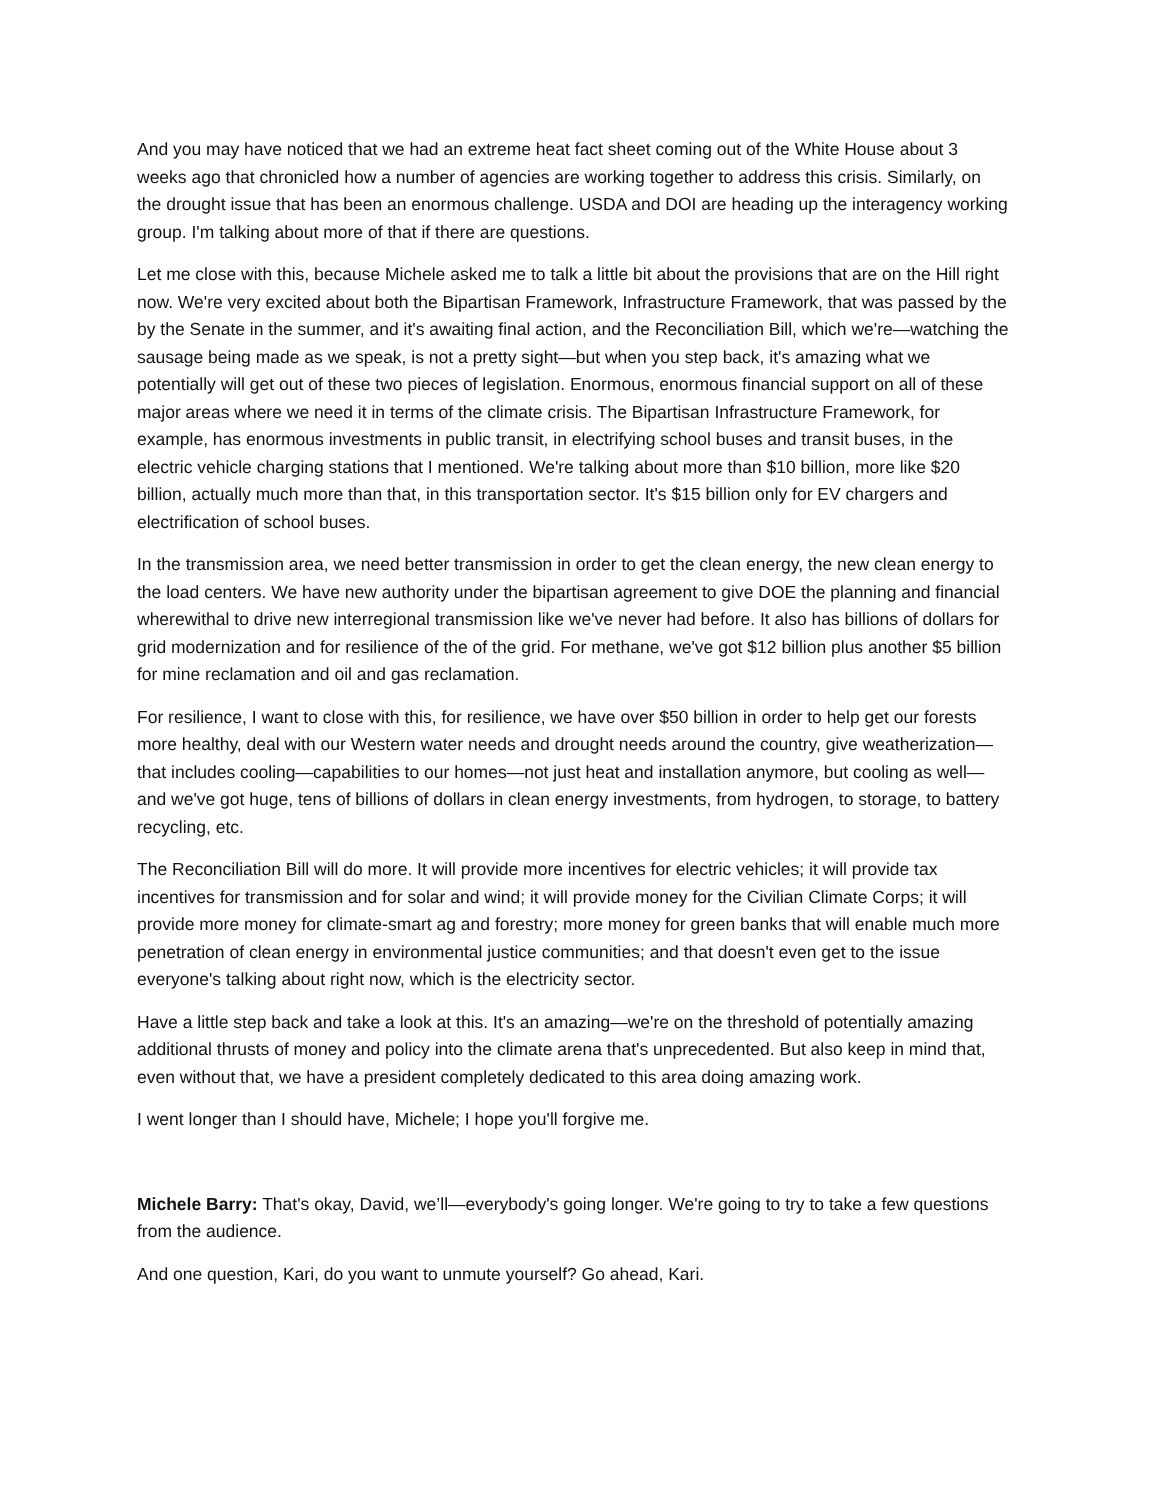And you may have noticed that we had an extreme heat fact sheet coming out of the White House about 3 weeks ago that chronicled how a number of agencies are working together to address this crisis. Similarly, on the drought issue that has been an enormous challenge. USDA and DOI are heading up the interagency working group. I'm talking about more of that if there are questions.
Let me close with this, because Michele asked me to talk a little bit about the provisions that are on the Hill right now. We're very excited about both the Bipartisan Framework, Infrastructure Framework, that was passed by the by the Senate in the summer, and it's awaiting final action, and the Reconciliation Bill, which we're—watching the sausage being made as we speak, is not a pretty sight—but when you step back, it's amazing what we potentially will get out of these two pieces of legislation. Enormous, enormous financial support on all of these major areas where we need it in terms of the climate crisis. The Bipartisan Infrastructure Framework, for example, has enormous investments in public transit, in electrifying school buses and transit buses, in the electric vehicle charging stations that I mentioned. We're talking about more than $10 billion, more like $20 billion, actually much more than that, in this transportation sector. It's $15 billion only for EV chargers and electrification of school buses.
In the transmission area, we need better transmission in order to get the clean energy, the new clean energy to the load centers. We have new authority under the bipartisan agreement to give DOE the planning and financial wherewithal to drive new interregional transmission like we've never had before. It also has billions of dollars for grid modernization and for resilience of the of the grid. For methane, we've got $12 billion plus another $5 billion for mine reclamation and oil and gas reclamation.
For resilience, I want to close with this, for resilience, we have over $50 billion in order to help get our forests more healthy, deal with our Western water needs and drought needs around the country, give weatherization—that includes cooling—capabilities to our homes—not just heat and installation anymore, but cooling as well—and we've got huge, tens of billions of dollars in clean energy investments, from hydrogen, to storage, to battery recycling, etc.
The Reconciliation Bill will do more. It will provide more incentives for electric vehicles; it will provide tax incentives for transmission and for solar and wind; it will provide money for the Civilian Climate Corps; it will provide more money for climate-smart ag and forestry; more money for green banks that will enable much more penetration of clean energy in environmental justice communities; and that doesn't even get to the issue everyone's talking about right now, which is the electricity sector.
Have a little step back and take a look at this. It's an amazing—we're on the threshold of potentially amazing additional thrusts of money and policy into the climate arena that's unprecedented. But also keep in mind that, even without that, we have a president completely dedicated to this area doing amazing work.
I went longer than I should have, Michele; I hope you'll forgive me.
Michele Barry: That's okay, David, we’ll—everybody's going longer. We're going to try to take a few questions from the audience.
And one question, Kari, do you want to unmute yourself? Go ahead, Kari.